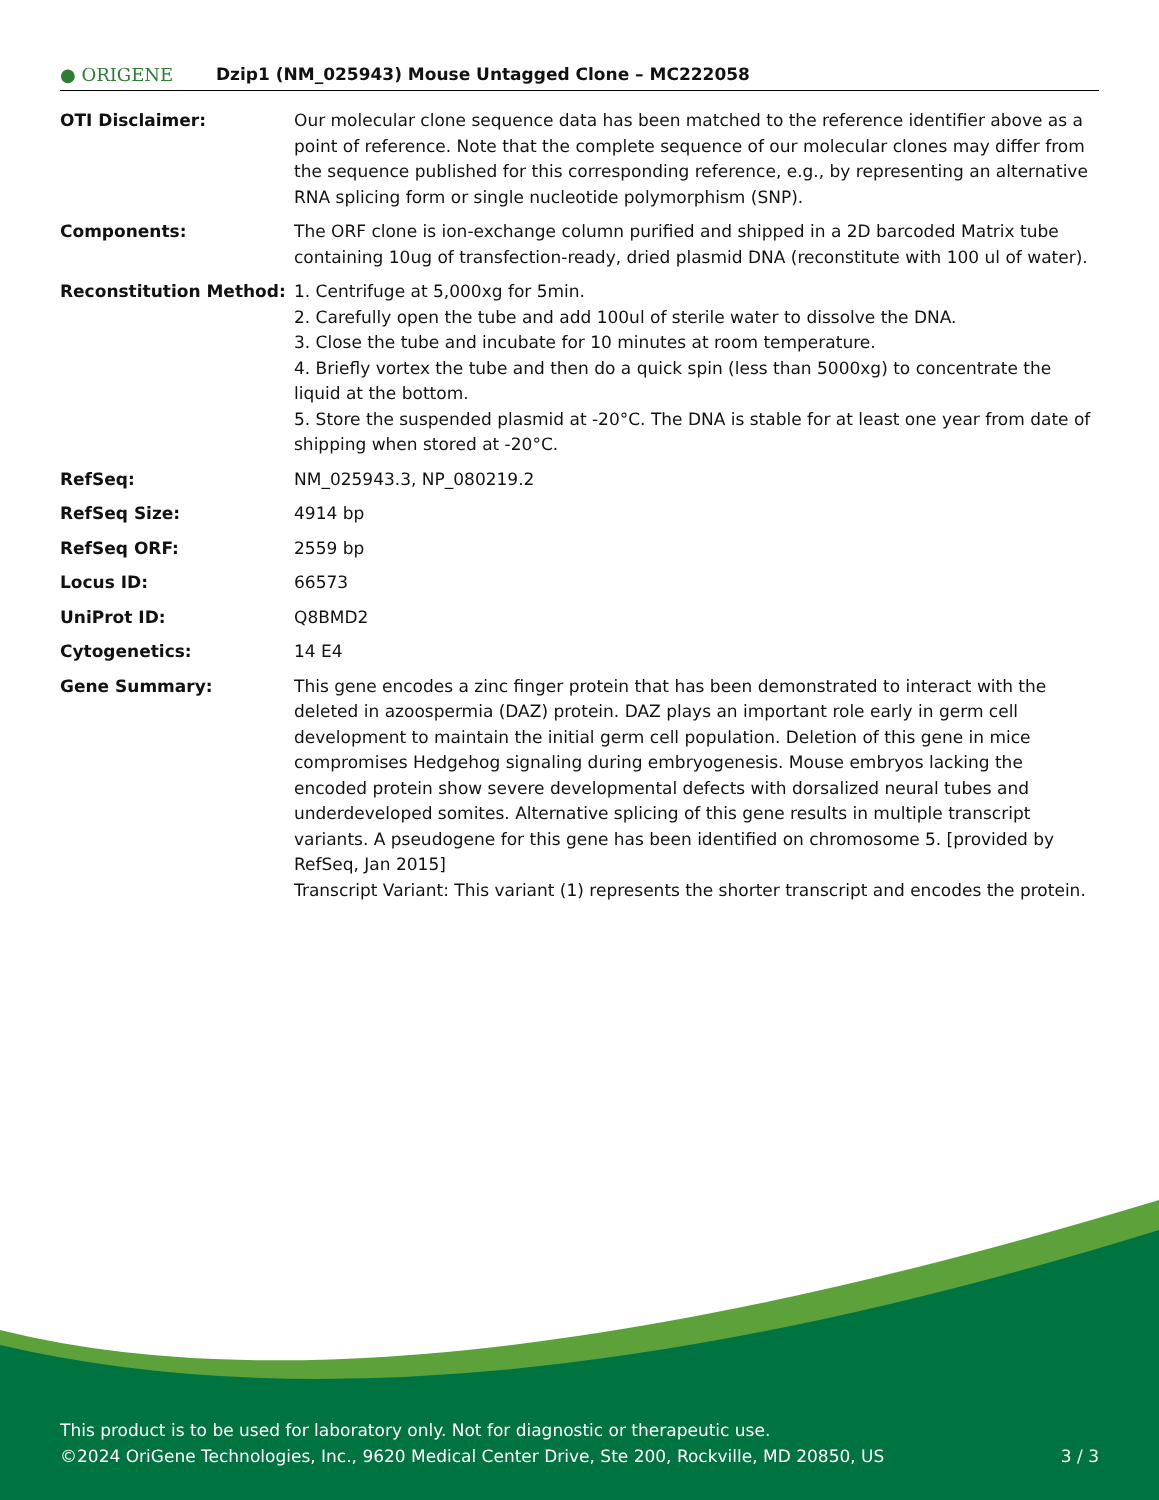● ORIGENE
Dzip1 (NM_025943) Mouse Untagged Clone – MC222058
| OTI Disclaimer: | Our molecular clone sequence data has been matched to the reference identifier above as a point of reference. Note that the complete sequence of our molecular clones may differ from the sequence published for this corresponding reference, e.g., by representing an alternative RNA splicing form or single nucleotide polymorphism (SNP). |
| Components: | The ORF clone is ion-exchange column purified and shipped in a 2D barcoded Matrix tube containing 10ug of transfection-ready, dried plasmid DNA (reconstitute with 100 ul of water). |
| Reconstitution Method: | 1. Centrifuge at 5,000xg for 5min. 2. Carefully open the tube and add 100ul of sterile water to dissolve the DNA. 3. Close the tube and incubate for 10 minutes at room temperature. 4. Briefly vortex the tube and then do a quick spin (less than 5000xg) to concentrate the liquid at the bottom. 5. Store the suspended plasmid at -20°C. The DNA is stable for at least one year from date of shipping when stored at -20°C. |
| RefSeq: | NM_025943.3 , NP_080219.2 |
| RefSeq Size: | 4914 bp |
| RefSeq ORF: | 2559 bp |
| Locus ID: | 66573 |
| UniProt ID: | Q8BMD2 |
| Cytogenetics: | 14 E4 |
| Gene Summary: | This gene encodes a zinc finger protein that has been demonstrated to interact with the deleted in azoospermia (DAZ) protein. DAZ plays an important role early in germ cell development to maintain the initial germ cell population. Deletion of this gene in mice compromises Hedgehog signaling during embryogenesis. Mouse embryos lacking the encoded protein show severe developmental defects with dorsalized neural tubes and underdeveloped somites. Alternative splicing of this gene results in multiple transcript variants. A pseudogene for this gene has been identified on chromosome 5. [provided by RefSeq, Jan 2015] Transcript Variant: This variant (1) represents the shorter transcript and encodes the protein. |
This product is to be used for laboratory only. Not for diagnostic or therapeutic use.
©2024 OriGene Technologies, Inc., 9620 Medical Center Drive, Ste 200, Rockville, MD 20850, US 3 / 3